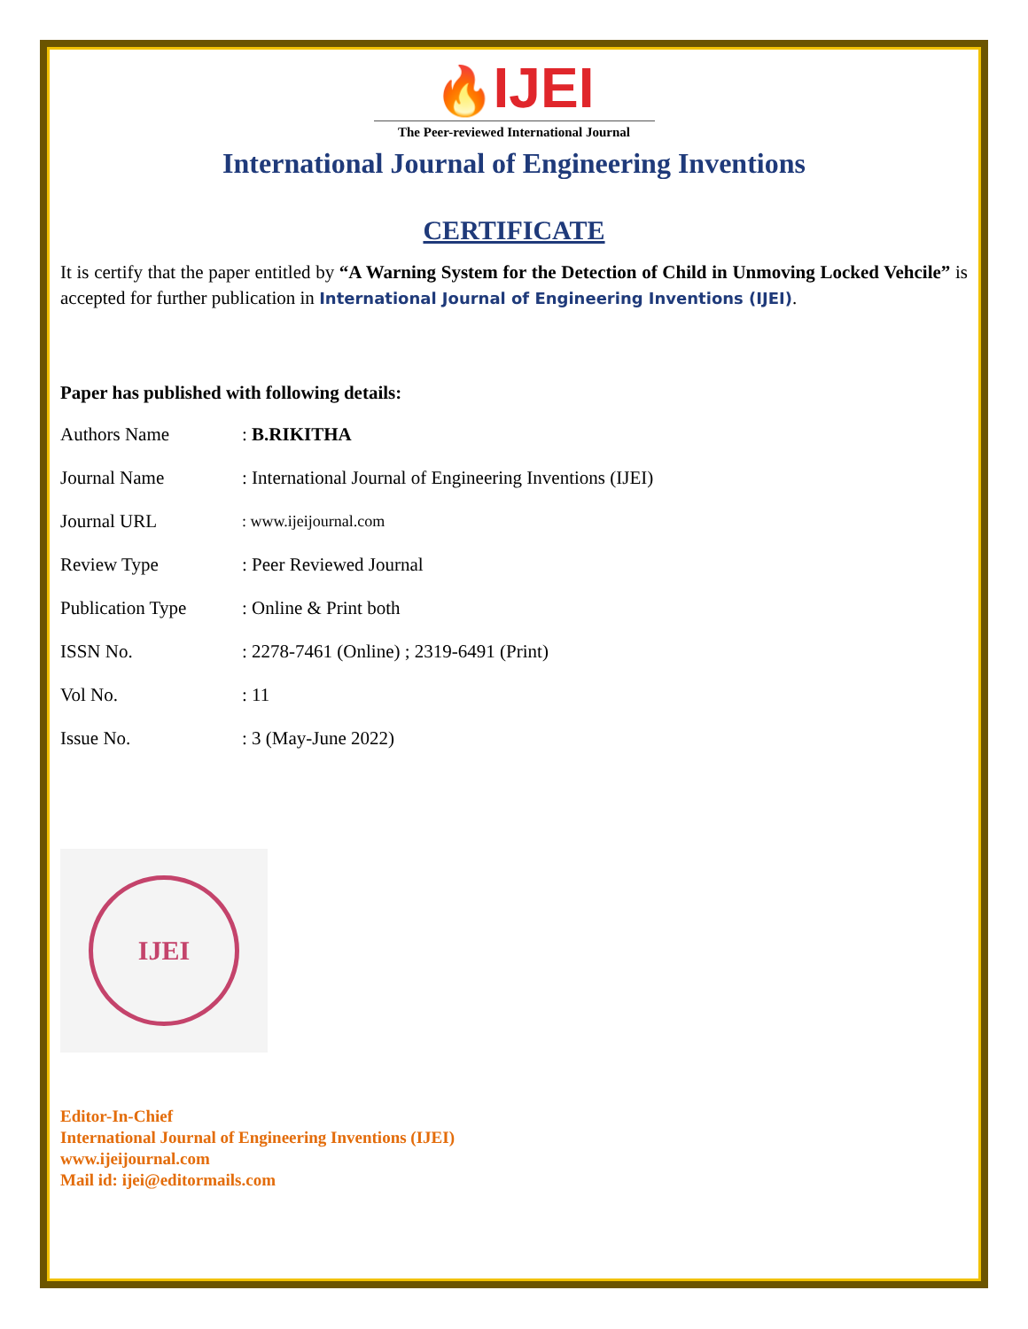🔥IJEI
The Peer-reviewed International Journal
International Journal of Engineering Inventions
CERTIFICATE
It is certify that the paper entitled by “A Warning System for the Detection of Child in Unmoving Locked Vehcile” is accepted for further publication in International Journal of Engineering Inventions (IJEI).
Paper has published with following details:
| Authors Name | : B.RIKITHA |
| Journal Name | : International Journal of Engineering Inventions (IJEI) |
| Journal URL | : www.ijeijournal.com |
| Review Type | : Peer Reviewed Journal |
| Publication Type | : Online & Print both |
| ISSN No. | : 2278-7461 (Online) ; 2319-6491 (Print) |
| Vol No. | : 11 |
| Issue No. | : 3 (May-June 2022) |
IJEI
Editor-In-Chief
International Journal of Engineering Inventions (IJEI)
www.ijeijournal.com
Mail id: ijei@editormails.com